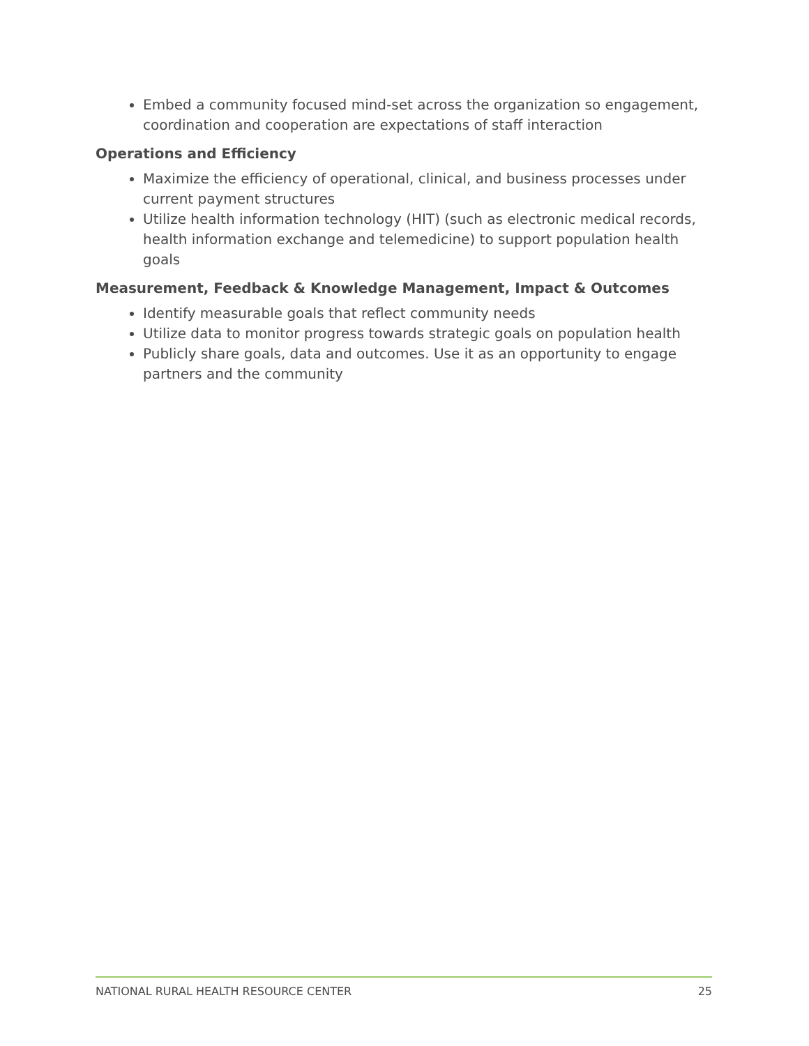Embed a community focused mind-set across the organization so engagement, coordination and cooperation are expectations of staff interaction
Operations and Efficiency
Maximize the efficiency of operational, clinical, and business processes under current payment structures
Utilize health information technology (HIT) (such as electronic medical records, health information exchange and telemedicine) to support population health goals
Measurement, Feedback & Knowledge Management, Impact & Outcomes
Identify measurable goals that reflect community needs
Utilize data to monitor progress towards strategic goals on population health
Publicly share goals, data and outcomes. Use it as an opportunity to engage partners and the community
NATIONAL RURAL HEALTH RESOURCE CENTER 25